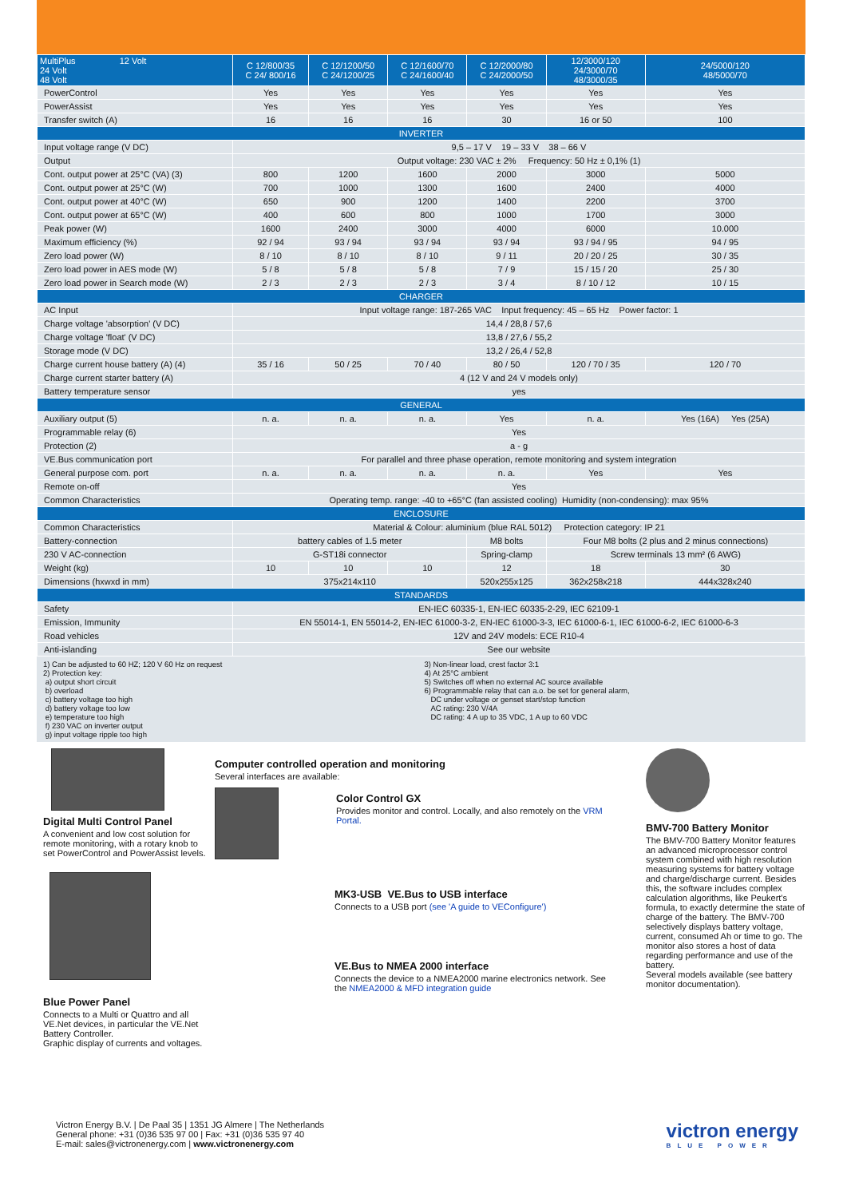| MultiPlus 12 Volt 24 Volt 48 Volt | C 12/800/35 C 24/ 800/16 | C 12/1200/50 C 24/1200/25 | C 12/1600/70 C 24/1600/40 | C 12/2000/80 C 24/2000/50 | 12/3000/120 24/3000/70 48/3000/35 | 24/5000/120 48/5000/70 |
| --- | --- | --- | --- | --- | --- | --- |
| PowerControl | Yes | Yes | Yes | Yes | Yes | Yes |
| PowerAssist | Yes | Yes | Yes | Yes | Yes | Yes |
| Transfer switch (A) | 16 | 16 | 16 | 30 | 16 or 50 | 100 |
| INVERTER | | | | | | |
| Input voltage range (V DC) | 9,5 – 17 V 19 – 33 V 38 – 66 V | | | | | |
| Output | Output voltage: 230 VAC ± 2% Frequency: 50 Hz ± 0,1% (1) | | | | | |
| Cont. output power at 25°C (VA) (3) | 800 | 1200 | 1600 | 2000 | 3000 | 5000 |
| Cont. output power at 25°C (W) | 700 | 1000 | 1300 | 1600 | 2400 | 4000 |
| Cont. output power at 40°C (W) | 650 | 900 | 1200 | 1400 | 2200 | 3700 |
| Cont. output power at 65°C (W) | 400 | 600 | 800 | 1000 | 1700 | 3000 |
| Peak power (W) | 1600 | 2400 | 3000 | 4000 | 6000 | 10.000 |
| Maximum efficiency (%) | 92 / 94 | 93 / 94 | 93 / 94 | 93 / 94 | 93 / 94 / 95 | 94 / 95 |
| Zero load power (W) | 8 / 10 | 8 / 10 | 8 / 10 | 9 / 11 | 20 / 20 / 25 | 30 / 35 |
| Zero load power in AES mode (W) | 5 / 8 | 5 / 8 | 5 / 8 | 7 / 9 | 15 / 15 / 20 | 25 / 30 |
| Zero load power in Search mode (W) | 2 / 3 | 2 / 3 | 2 / 3 | 3 / 4 | 8 / 10 / 12 | 10 / 15 |
| CHARGER | | | | | | |
| AC Input | Input voltage range: 187-265 VAC Input frequency: 45 – 65 Hz Power factor: 1 | | | | | |
| Charge voltage 'absorption' (V DC) | 14,4 / 28,8 / 57,6 | | | | | |
| Charge voltage 'float' (V DC) | 13,8 / 27,6 / 55,2 | | | | | |
| Storage mode (V DC) | 13,2 / 26,4 / 52,8 | | | | | |
| Charge current house battery (A) (4) | 35 / 16 | 50 / 25 | 70 / 40 | 80 / 50 | 120 / 70 / 35 | 120 / 70 |
| Charge current starter battery (A) | 4 (12 V and 24 V models only) | | | | | |
| Battery temperature sensor | yes | | | | | |
| GENERAL | | | | | | |
| Auxiliary output (5) | n. a. | n. a. | n. a. | Yes | n. a. | Yes (16A) Yes (25A) |
| Programmable relay (6) | Yes | | | | | |
| Protection (2) | a - g | | | | | |
| VE.Bus communication port | For parallel and three phase operation, remote monitoring and system integration | | | | | |
| General purpose com. port | n. a. | n. a. | n. a. | n. a. | Yes | Yes |
| Remote on-off | Yes | | | | | |
| Common Characteristics | Operating temp. range: -40 to +65°C (fan assisted cooling) Humidity (non-condensing): max 95% | | | | | |
| ENCLOSURE | | | | | | |
| Common Characteristics | Material & Colour: aluminium (blue RAL 5012) Protection category: IP 21 | | | | | |
| Battery-connection | battery cables of 1.5 meter | | | M8 bolts | Four M8 bolts (2 plus and 2 minus connections) | |
| 230 V AC-connection | G-ST18i connector | | | Spring-clamp | Screw terminals 13 mm² (6 AWG) | |
| Weight (kg) | 10 | 10 | 10 | 12 | 18 | 30 |
| Dimensions (hxwxd in mm) | 375x214x110 | | | 520x255x125 | 362x258x218 | 444x328x240 |
| STANDARDS | | | | | | |
| Safety | EN-IEC 60335-1, EN-IEC 60335-2-29, IEC 62109-1 | | | | | |
| Emission, Immunity | EN 55014-1, EN 55014-2, EN-IEC 61000-3-2, EN-IEC 61000-3-3, IEC 61000-6-1, IEC 61000-6-2, IEC 61000-6-3 | | | | | |
| Road vehicles | 12V and 24V models: ECE R10-4 | | | | | |
| Anti-islanding | See our website | | | | | |
1) Can be adjusted to 60 HZ; 120 V 60 Hz on request
2) Protection key:
a) output short circuit
b) overload
c) battery voltage too high
d) battery voltage too low
e) temperature too high
f) 230 VAC on inverter output
g) input voltage ripple too high
3) Non-linear load, crest factor 3:1
4) At 25°C ambient
5) Switches off when no external AC source available
6) Programmable relay that can a.o. be set for general alarm,
DC under voltage or genset start/stop function
AC rating: 230 V/4A
DC rating: 4 A up to 35 VDC, 1 A up to 60 VDC
Digital Multi Control Panel
A convenient and low cost solution for remote monitoring, with a rotary knob to set PowerControl and PowerAssist levels.
Blue Power Panel
Connects to a Multi or Quattro and all VE.Net devices, in particular the VE.Net Battery Controller.
Graphic display of currents and voltages.
Computer controlled operation and monitoring
Several interfaces are available:
Color Control GX
Provides monitor and control. Locally, and also remotely on the VRM Portal.
MK3-USB VE.Bus to USB interface
Connects to a USB port (see 'A guide to VEConfigure')
VE.Bus to NMEA 2000 interface
Connects the device to a NMEA2000 marine electronics network. See the NMEA2000 & MFD integration guide
BMV-700 Battery Monitor
The BMV-700 Battery Monitor features an advanced microprocessor control system combined with high resolution measuring systems for battery voltage and charge/discharge current. Besides this, the software includes complex calculation algorithms, like Peukert's formula, to exactly determine the state of charge of the battery. The BMV-700 selectively displays battery voltage, current, consumed Ah or time to go. The monitor also stores a host of data regarding performance and use of the battery.
Several models available (see battery monitor documentation).
Victron Energy B.V. | De Paal 35 | 1351 JG Almere | The Netherlands
General phone: +31 (0)36 535 97 00 | Fax: +31 (0)36 535 97 40
E-mail: sales@victronenergy.com | www.victronenergy.com
victron energy
BLUE POWER